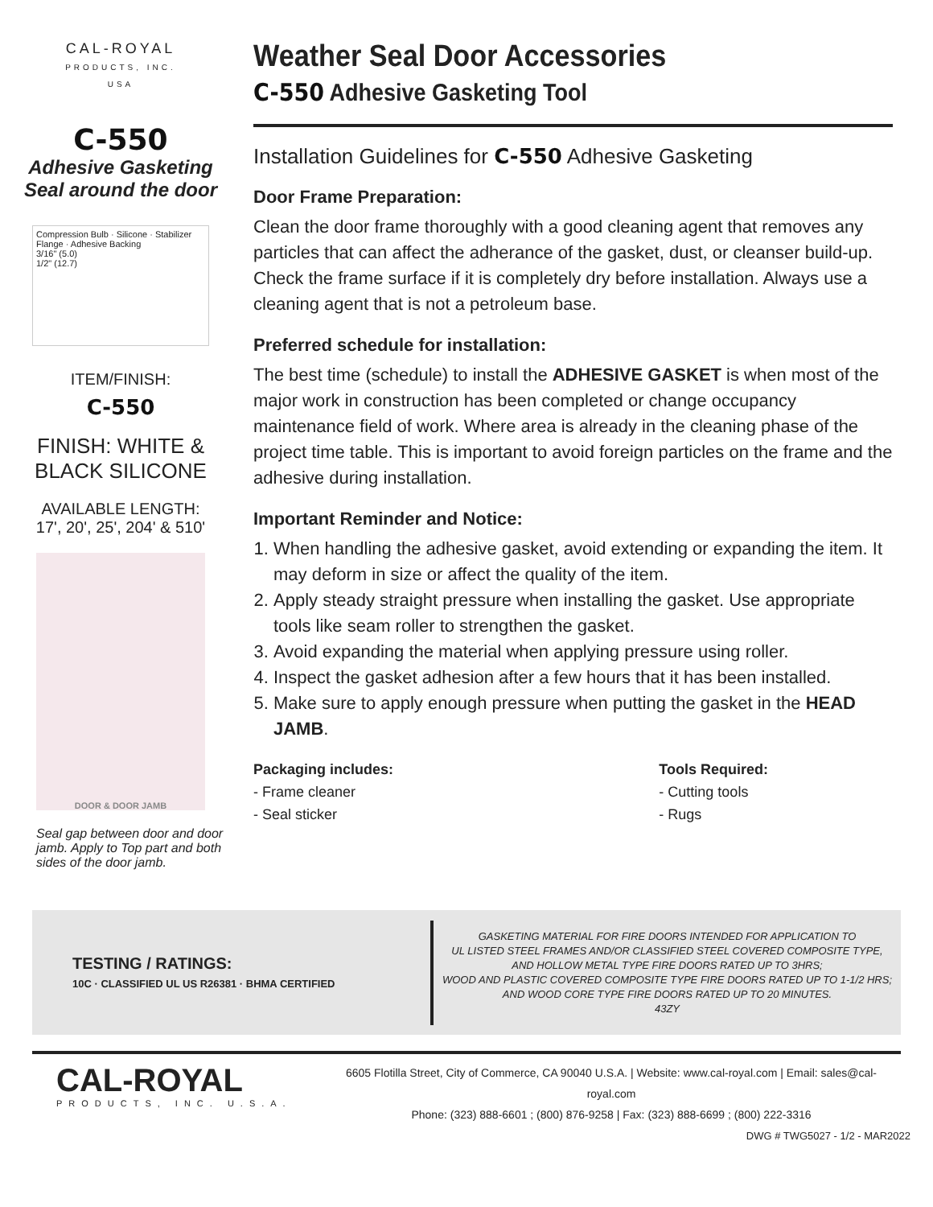CAL-ROYAL
PRODUCTS, INC.
USA
C-550
Adhesive Gasketing
Seal around the door
Compression Bulb · Silicone · Stabilizer Flange · Adhesive Backing
3/16" (5.0)
1/2" (12.7)
ITEM/FINISH:
C-550
FINISH: WHITE &
BLACK SILICONE
AVAILABLE LENGTH:
17', 20', 25', 204' & 510'
DOOR & DOOR JAMB
Seal gap between door and door jamb. Apply to Top part and both sides of the door jamb.
Weather Seal Door Accessories
C-550 Adhesive Gasketing Tool
Installation Guidelines for C-550 Adhesive Gasketing
Door Frame Preparation:
Clean the door frame thoroughly with a good cleaning agent that removes any particles that can affect the adherance of the gasket, dust, or cleanser build-up. Check the frame surface if it is completely dry before installation. Always use a cleaning agent that is not a petroleum base.
Preferred schedule for installation:
The best time (schedule) to install the ADHESIVE GASKET is when most of the major work in construction has been completed or change occupancy maintenance field of work. Where area is already in the cleaning phase of the project time table. This is important to avoid foreign particles on the frame and the adhesive during installation.
Important Reminder and Notice:
1. When handling the adhesive gasket, avoid extending or expanding the item. It may deform in size or affect the quality of the item.
2. Apply steady straight pressure when installing the gasket. Use appropriate tools like seam roller to strengthen the gasket.
3. Avoid expanding the material when applying pressure using roller.
4. Inspect the gasket adhesion after a few hours that it has been installed.
5. Make sure to apply enough pressure when putting the gasket in the HEAD JAMB.
Packaging includes:
- Frame cleaner
- Seal sticker
Tools Required:
- Cutting tools
- Rugs
TESTING / RATINGS:
10C · CLASSIFIED UL US R26381 · BHMA CERTIFIED
GASKETING MATERIAL FOR FIRE DOORS INTENDED FOR APPLICATION TO
UL LISTED STEEL FRAMES AND/OR CLASSIFIED STEEL COVERED COMPOSITE TYPE,
AND HOLLOW METAL TYPE FIRE DOORS RATED UP TO 3HRS;
WOOD AND PLASTIC COVERED COMPOSITE TYPE FIRE DOORS RATED UP TO 1-1/2 HRS;
AND WOOD CORE TYPE FIRE DOORS RATED UP TO 20 MINUTES.
43ZY
CAL-ROYAL
PRODUCTS, INC. U.S.A.
6605 Flotilla Street, City of Commerce, CA 90040 U.S.A. | Website: www.cal-royal.com | Email: sales@cal-royal.com
Phone: (323) 888-6601 ; (800) 876-9258 | Fax: (323) 888-6699 ; (800) 222-3316
DWG # TWG5027 - 1/2 - MAR2022